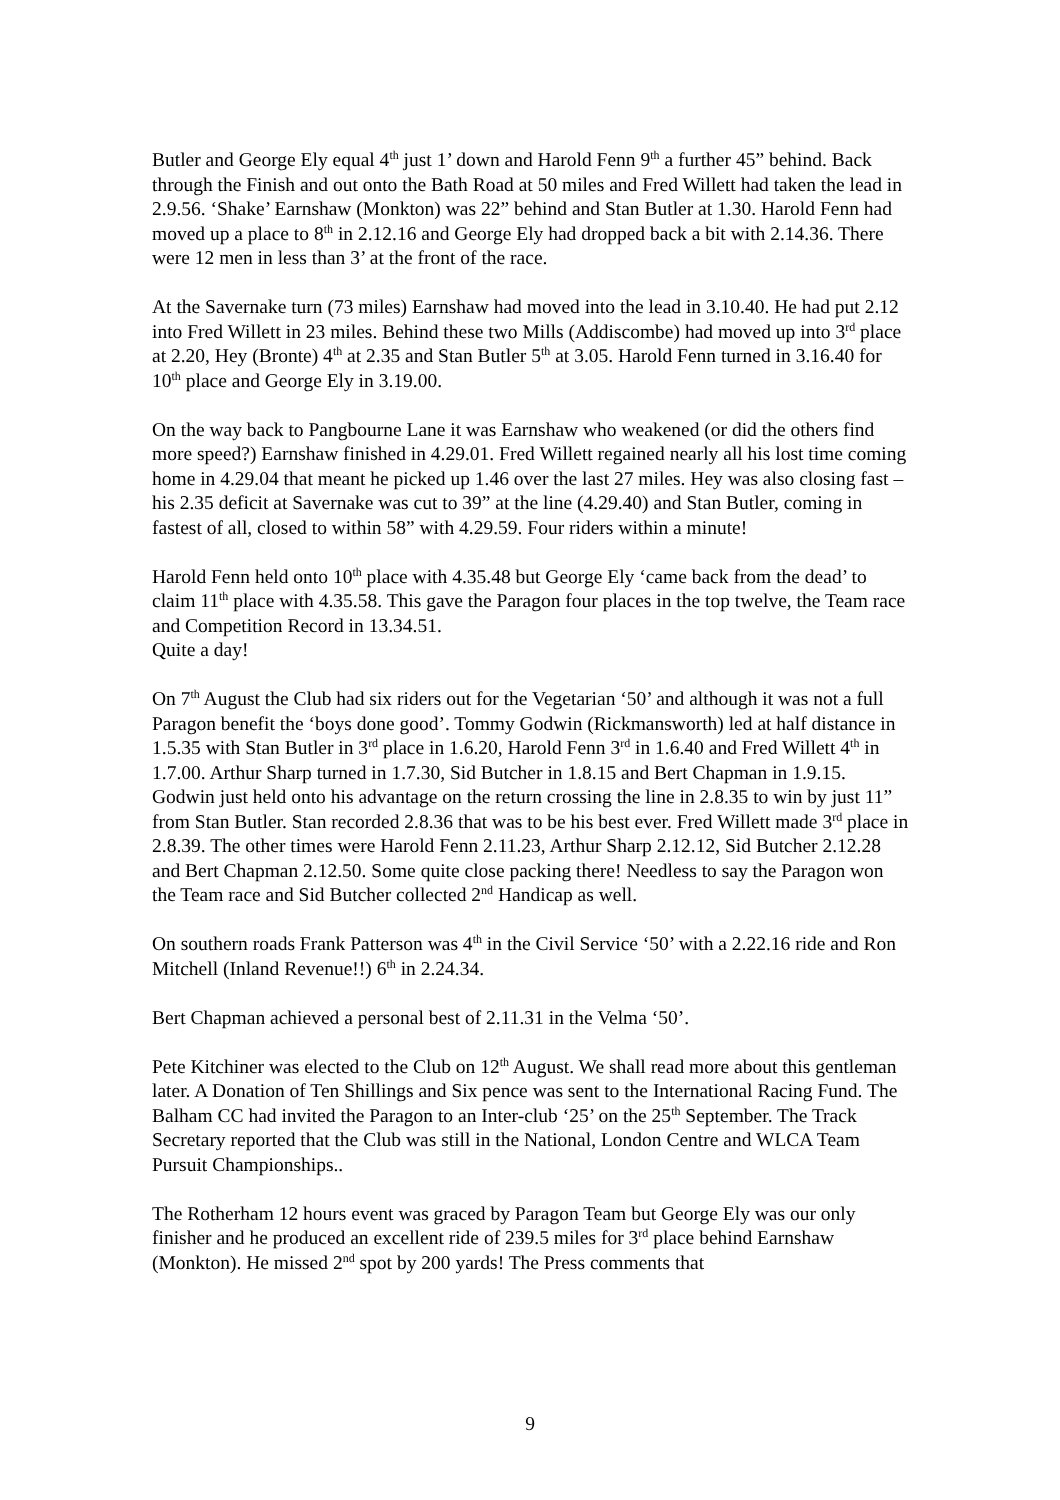Butler and George Ely equal 4<sup>th</sup> just 1’ down and Harold Fenn 9<sup>th</sup> a further 45” behind. Back through the Finish and out onto the Bath Road at 50 miles and Fred Willett had taken the lead in 2.9.56. ‘Shake’ Earnshaw (Monkton) was 22” behind and Stan Butler at 1.30. Harold Fenn had moved up a place to 8<sup>th</sup> in 2.12.16 and George Ely had dropped back a bit with 2.14.36. There were 12 men in less than 3’ at the front of the race.
At the Savernake turn (73 miles) Earnshaw had moved into the lead in 3.10.40. He had put 2.12 into Fred Willett in 23 miles. Behind these two Mills (Addiscombe) had moved up into 3<sup>rd</sup> place at 2.20, Hey (Bronte) 4<sup>th</sup> at 2.35 and Stan Butler 5<sup>th</sup> at 3.05. Harold Fenn turned in 3.16.40 for 10<sup>th</sup> place and George Ely in 3.19.00.
On the way back to Pangbourne Lane it was Earnshaw who weakened (or did the others find more speed?) Earnshaw finished in 4.29.01. Fred Willett regained nearly all his lost time coming home in 4.29.04 that meant he picked up 1.46 over the last 27 miles. Hey was also closing fast – his 2.35 deficit at Savernake was cut to 39” at the line (4.29.40) and Stan Butler, coming in fastest of all, closed to within 58” with 4.29.59. Four riders within a minute!
Harold Fenn held onto 10<sup>th</sup> place with 4.35.48 but George Ely ‘came back from the dead’ to claim 11<sup>th</sup> place with 4.35.58. This gave the Paragon four places in the top twelve, the Team race and Competition Record in 13.34.51.
Quite a day!
On 7<sup>th</sup> August the Club had six riders out for the Vegetarian ‘50’ and although it was not a full Paragon benefit the ‘boys done good’. Tommy Godwin (Rickmansworth) led at half distance in 1.5.35 with Stan Butler in 3<sup>rd</sup> place in 1.6.20, Harold Fenn 3<sup>rd</sup> in 1.6.40 and Fred Willett 4<sup>th</sup> in 1.7.00. Arthur Sharp turned in 1.7.30, Sid Butcher in 1.8.15 and Bert Chapman in 1.9.15. Godwin just held onto his advantage on the return crossing the line in 2.8.35 to win by just 11” from Stan Butler. Stan recorded 2.8.36 that was to be his best ever. Fred Willett made 3<sup>rd</sup> place in 2.8.39. The other times were Harold Fenn 2.11.23, Arthur Sharp 2.12.12, Sid Butcher 2.12.28 and Bert Chapman 2.12.50. Some quite close packing there! Needless to say the Paragon won the Team race and Sid Butcher collected 2<sup>nd</sup> Handicap as well.
On southern roads Frank Patterson was 4<sup>th</sup> in the Civil Service ‘50’ with a 2.22.16 ride and Ron Mitchell (Inland Revenue!!) 6<sup>th</sup> in 2.24.34.
Bert Chapman achieved a personal best of 2.11.31 in the Velma ‘50’.
Pete Kitchiner was elected to the Club on 12<sup>th</sup> August. We shall read more about this gentleman later. A Donation of Ten Shillings and Six pence was sent to the International Racing Fund. The Balham CC had invited the Paragon to an Inter-club ‘25’ on the 25<sup>th</sup> September. The Track Secretary reported that the Club was still in the National, London Centre and WLCA Team Pursuit Championships..
The Rotherham 12 hours event was graced by Paragon Team but George Ely was our only finisher and he produced an excellent ride of 239.5 miles for 3<sup>rd</sup> place behind Earnshaw (Monkton). He missed 2<sup>nd</sup> spot by 200 yards! The Press comments that
9